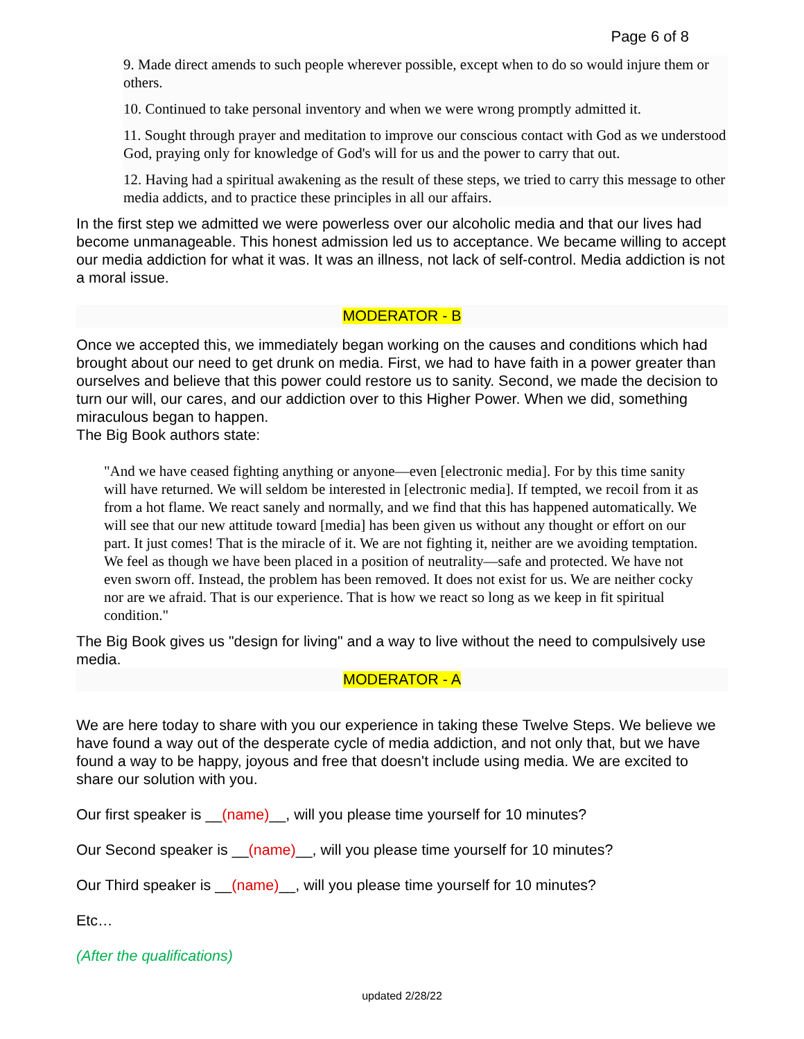Page 6 of 8
9. Made direct amends to such people wherever possible, except when to do so would injure them or others.
10. Continued to take personal inventory and when we were wrong promptly admitted it.
11. Sought through prayer and meditation to improve our conscious contact with God as we understood God, praying only for knowledge of God's will for us and the power to carry that out.
12. Having had a spiritual awakening as the result of these steps, we tried to carry this message to other media addicts, and to practice these principles in all our affairs.
In the first step we admitted we were powerless over our alcoholic media and that our lives had become unmanageable. This honest admission led us to acceptance. We became willing to accept our media addiction for what it was. It was an illness, not lack of self-control. Media addiction is not a moral issue.
MODERATOR - B
Once we accepted this, we immediately began working on the causes and conditions which had brought about our need to get drunk on media. First, we had to have faith in a power greater than ourselves and believe that this power could restore us to sanity. Second, we made the decision to turn our will, our cares, and our addiction over to this Higher Power. When we did, something miraculous began to happen.
The Big Book authors state:
"And we have ceased fighting anything or anyone—even [electronic media]. For by this time sanity will have returned. We will seldom be interested in [electronic media]. If tempted, we recoil from it as from a hot flame. We react sanely and normally, and we find that this has happened automatically. We will see that our new attitude toward [media] has been given us without any thought or effort on our part. It just comes! That is the miracle of it. We are not fighting it, neither are we avoiding temptation. We feel as though we have been placed in a position of neutrality—safe and protected. We have not even sworn off. Instead, the problem has been removed. It does not exist for us. We are neither cocky nor are we afraid. That is our experience. That is how we react so long as we keep in fit spiritual condition."
The Big Book gives us "design for living" and a way to live without the need to compulsively use media.
MODERATOR - A
We are here today to share with you our experience in taking these Twelve Steps. We believe we have found a way out of the desperate cycle of media addiction, and not only that, but we have found a way to be happy, joyous and free that doesn't include using media. We are excited to share our solution with you.
Our first speaker is __(name)__, will you please time yourself for 10 minutes?
Our Second speaker is __(name)__, will you please time yourself for 10 minutes?
Our Third speaker is __(name)__, will you please time yourself for 10 minutes?
Etc…
(After the qualifications)
updated 2/28/22